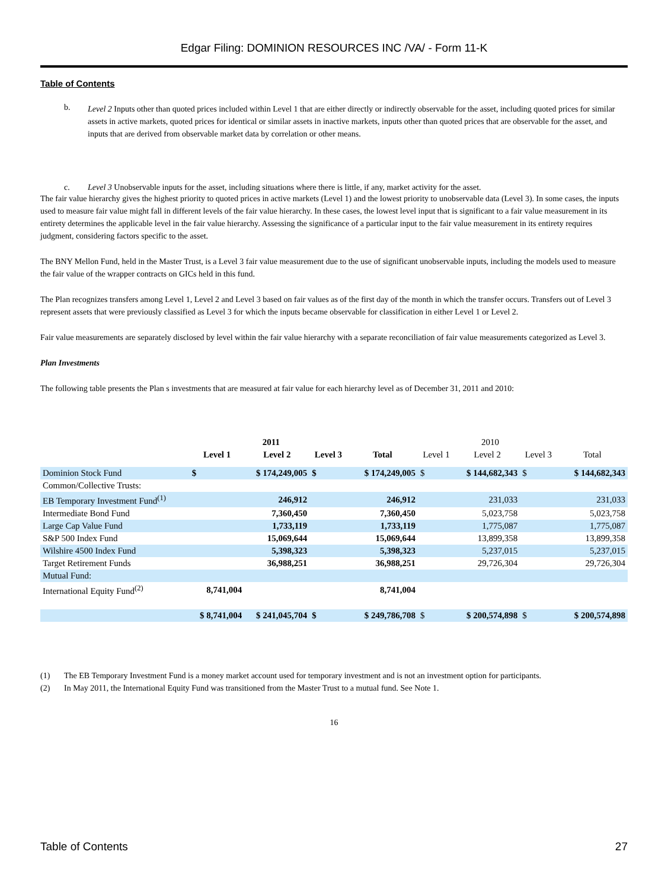Edgar Filing: DOMINION RESOURCES INC /VA/ - Form 11-K
Table of Contents
b.
Level 2 Inputs other than quoted prices included within Level 1 that are either directly or indirectly observable for the asset, including quoted prices for similar assets in active markets, quoted prices for identical or similar assets in inactive markets, inputs other than quoted prices that are observable for the asset, and inputs that are derived from observable market data by correlation or other means.
c. Level 3 Unobservable inputs for the asset, including situations where there is little, if any, market activity for the asset.
The fair value hierarchy gives the highest priority to quoted prices in active markets (Level 1) and the lowest priority to unobservable data (Level 3). In some cases, the inputs used to measure fair value might fall in different levels of the fair value hierarchy. In these cases, the lowest level input that is significant to a fair value measurement in its entirety determines the applicable level in the fair value hierarchy. Assessing the significance of a particular input to the fair value measurement in its entirety requires judgment, considering factors specific to the asset.
The BNY Mellon Fund, held in the Master Trust, is a Level 3 fair value measurement due to the use of significant unobservable inputs, including the models used to measure the fair value of the wrapper contracts on GICs held in this fund.
The Plan recognizes transfers among Level 1, Level 2 and Level 3 based on fair values as of the first day of the month in which the transfer occurs. Transfers out of Level 3 represent assets that were previously classified as Level 3 for which the inputs became observable for classification in either Level 1 or Level 2.
Fair value measurements are separately disclosed by level within the fair value hierarchy with a separate reconciliation of fair value measurements categorized as Level 3.
Plan Investments
The following table presents the Plan s investments that are measured at fair value for each hierarchy level as of December 31, 2011 and 2010:
| | 2011 | | | | | 2010 | | | | | |
| --- | --- | --- | --- | --- | --- | --- | --- | --- | --- | --- | --- |
| | Level 1 | | Level 2 | Level 3 | Total | | Level 1 | Level 2 | Level 3 | Total | |
| Dominion Stock Fund | $ | | $ 174,249,005 | $ | | $ 174,249,005 | $ | $ 144,682,343 | $ | | $ 144,682,343 |
| Common/Collective Trusts: | | | | | | | | | | | |
| EB Temporary Investment Fund<sup>(1)</sup> | | | 246,912 | | | 246,912 | | 231,033 | | | 231,033 |
| Intermediate Bond Fund | | | 7,360,450 | | | 7,360,450 | | 5,023,758 | | | 5,023,758 |
| Large Cap Value Fund | | | 1,733,119 | | | 1,733,119 | | 1,775,087 | | | 1,775,087 |
| S&P 500 Index Fund | | | 15,069,644 | | | 15,069,644 | | 13,899,358 | | | 13,899,358 |
| Wilshire 4500 Index Fund | | | 5,398,323 | | | 5,398,323 | | 5,237,015 | | | 5,237,015 |
| Target Retirement Funds | | | 36,988,251 | | | 36,988,251 | | 29,726,304 | | | 29,726,304 |
| Mutual Fund: | | | | | | | | | | | |
| International Equity Fund<sup>(2)</sup> | 8,741,004 | | | | | 8,741,004 | | | | | |
| | $ 8,741,004 | | $ 241,045,704 | $ | | $ 249,786,708 | $ | $ 200,574,898 | $ | | $ 200,574,898 |
(1) The EB Temporary Investment Fund is a money market account used for temporary investment and is not an investment option for participants.
(2) In May 2011, the International Equity Fund was transitioned from the Master Trust to a mutual fund. See Note 1.
16
Table of Contents 27